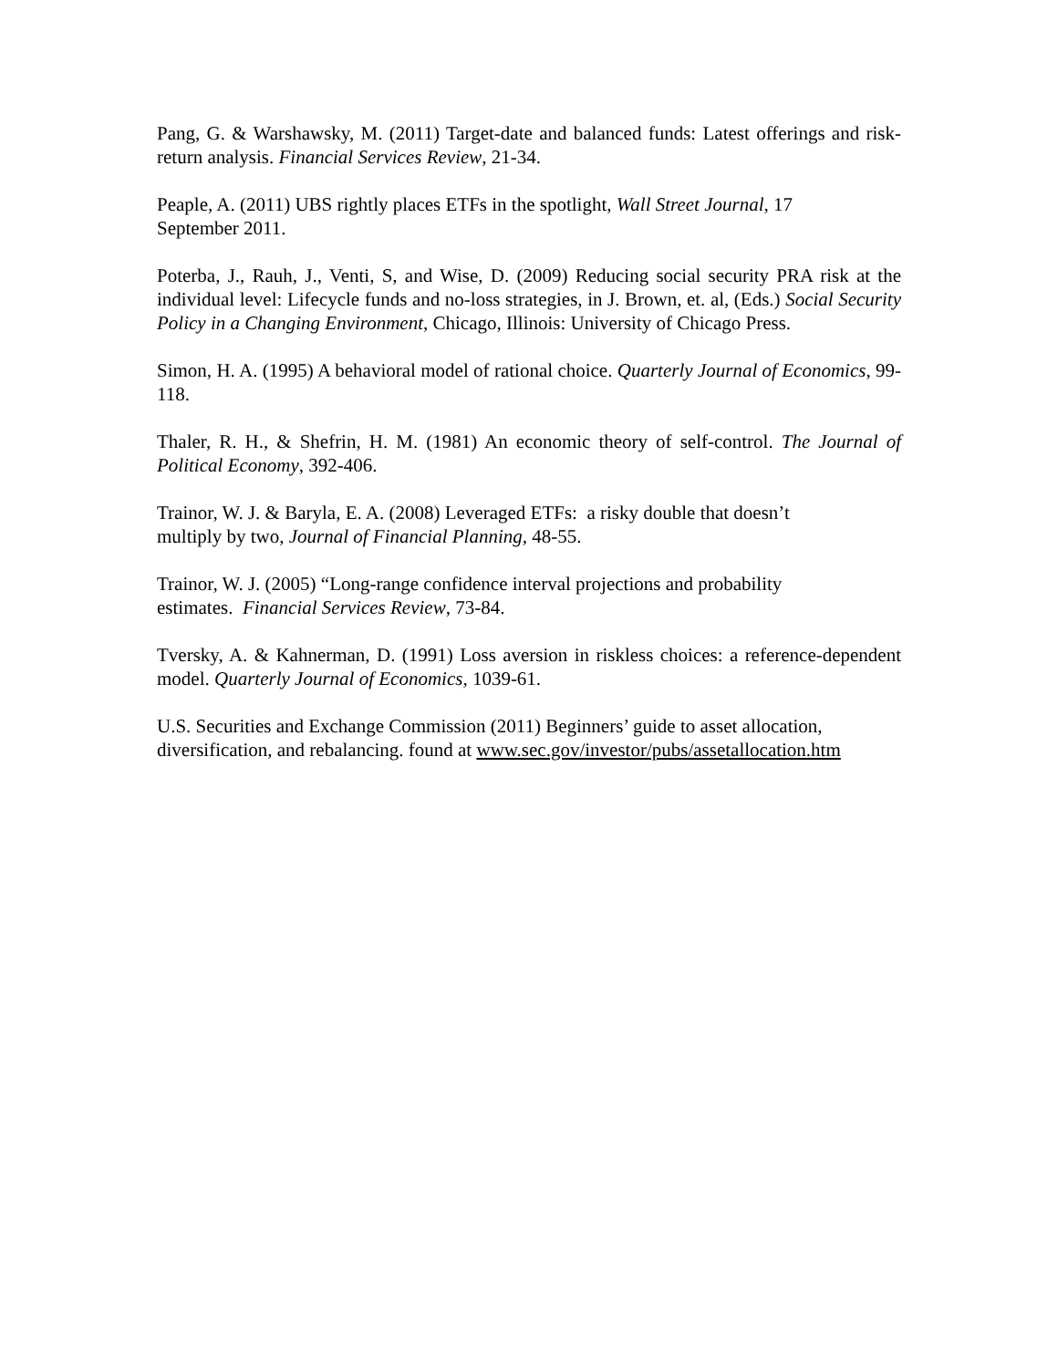Pang, G. & Warshawsky, M. (2011) Target-date and balanced funds: Latest offerings and risk-return analysis. Financial Services Review, 21-34.
Peaple, A. (2011) UBS rightly places ETFs in the spotlight, Wall Street Journal, 17
September 2011.
Poterba, J., Rauh, J., Venti, S, and Wise, D. (2009) Reducing social security PRA risk at the individual level: Lifecycle funds and no-loss strategies, in J. Brown, et. al, (Eds.) Social Security Policy in a Changing Environment, Chicago, Illinois: University of Chicago Press.
Simon, H. A. (1995) A behavioral model of rational choice. Quarterly Journal of Economics, 99-118.
Thaler, R. H., & Shefrin, H. M. (1981) An economic theory of self-control. The Journal of Political Economy, 392-406.
Trainor, W. J. & Baryla, E. A. (2008) Leveraged ETFs: a risky double that doesn’t
multiply by two, Journal of Financial Planning, 48-55.
Trainor, W. J. (2005) “Long-range confidence interval projections and probability
estimates. Financial Services Review, 73-84.
Tversky, A. & Kahnerman, D. (1991) Loss aversion in riskless choices: a reference-dependent model. Quarterly Journal of Economics, 1039-61.
U.S. Securities and Exchange Commission (2011) Beginners’ guide to asset allocation,
diversification, and rebalancing. found at www.sec.gov/investor/pubs/assetallocation.htm